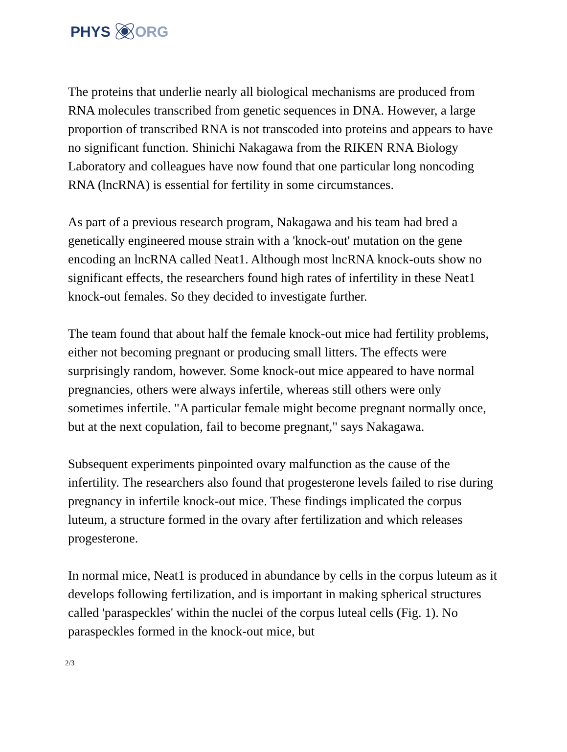PHYS ORG
The proteins that underlie nearly all biological mechanisms are produced from RNA molecules transcribed from genetic sequences in DNA. However, a large proportion of transcribed RNA is not transcoded into proteins and appears to have no significant function. Shinichi Nakagawa from the RIKEN RNA Biology Laboratory and colleagues have now found that one particular long noncoding RNA (lncRNA) is essential for fertility in some circumstances.
As part of a previous research program, Nakagawa and his team had bred a genetically engineered mouse strain with a 'knock-out' mutation on the gene encoding an lncRNA called Neat1. Although most lncRNA knock-outs show no significant effects, the researchers found high rates of infertility in these Neat1 knock-out females. So they decided to investigate further.
The team found that about half the female knock-out mice had fertility problems, either not becoming pregnant or producing small litters. The effects were surprisingly random, however. Some knock-out mice appeared to have normal pregnancies, others were always infertile, whereas still others were only sometimes infertile. "A particular female might become pregnant normally once, but at the next copulation, fail to become pregnant," says Nakagawa.
Subsequent experiments pinpointed ovary malfunction as the cause of the infertility. The researchers also found that progesterone levels failed to rise during pregnancy in infertile knock-out mice. These findings implicated the corpus luteum, a structure formed in the ovary after fertilization and which releases progesterone.
In normal mice, Neat1 is produced in abundance by cells in the corpus luteum as it develops following fertilization, and is important in making spherical structures called 'paraspeckles' within the nuclei of the corpus luteal cells (Fig. 1). No paraspeckles formed in the knock-out mice, but
2/3